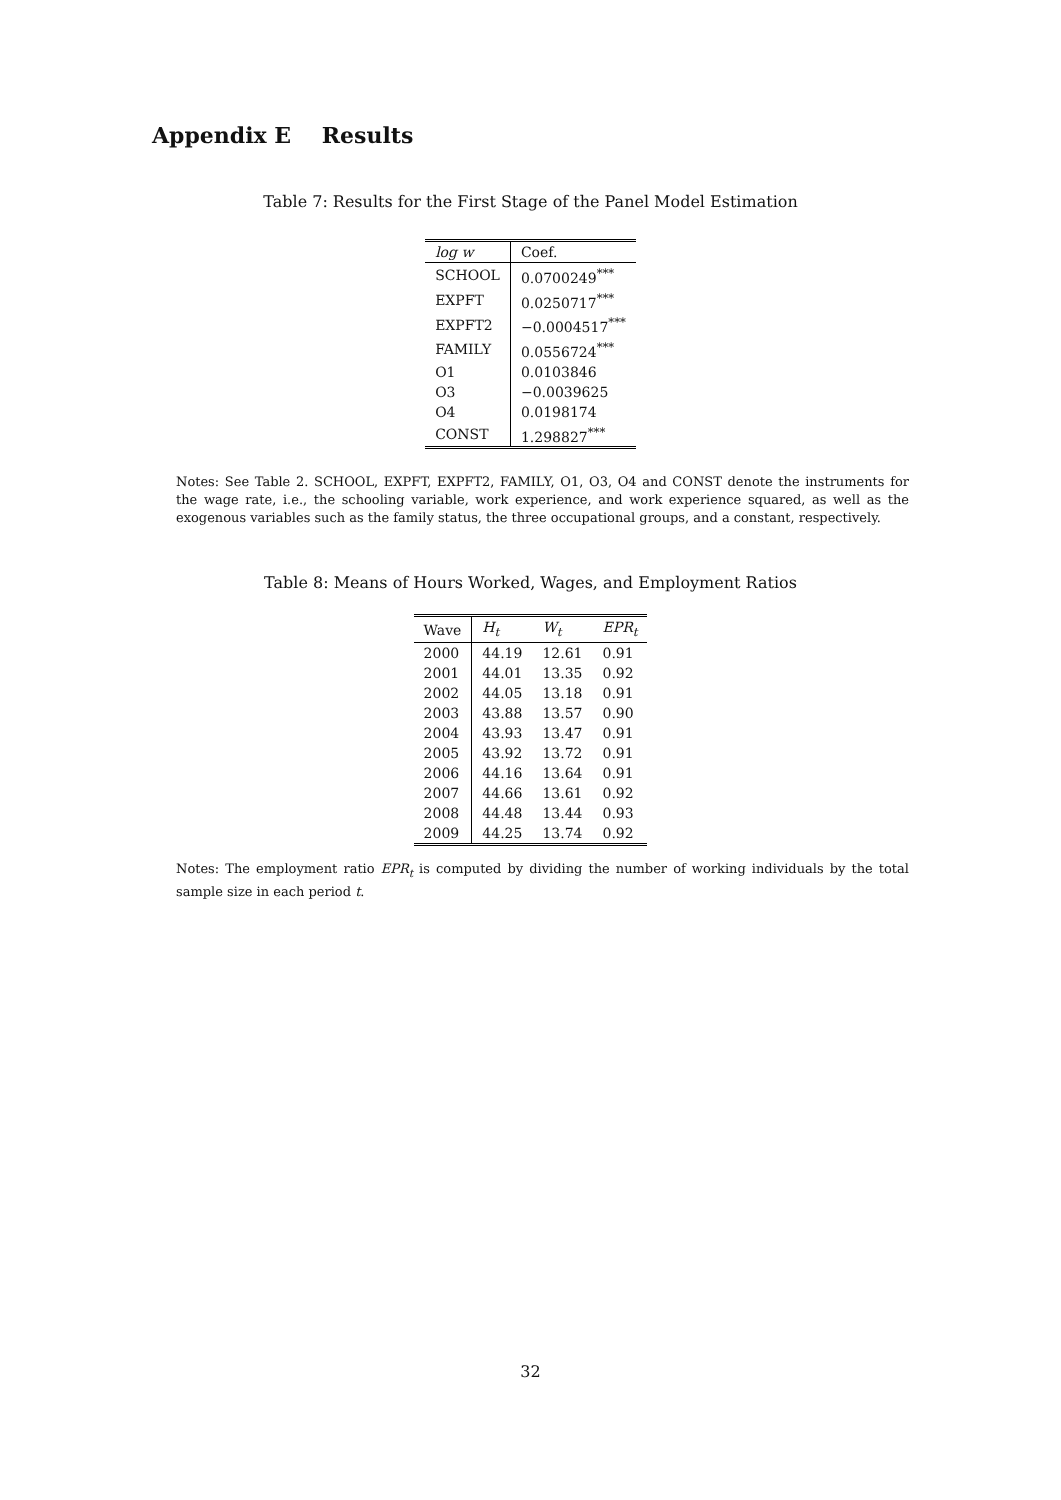Appendix E Results
Table 7: Results for the First Stage of the Panel Model Estimation
| log w | Coef. |
| --- | --- |
| SCHOOL | 0.0700249<sup>***</sup> |
| EXPFT | 0.0250717<sup>***</sup> |
| EXPFT2 | −0.0004517<sup>***</sup> |
| FAMILY | 0.0556724<sup>***</sup> |
| O1 | 0.0103846 |
| O3 | −0.0039625 |
| O4 | 0.0198174 |
| CONST | 1.298827<sup>***</sup> |
Notes: See Table 2. SCHOOL, EXPFT, EXPFT2, FAMILY, O1, O3, O4 and CONST denote the instruments for the wage rate, i.e., the schooling variable, work experience, and work experience squared, as well as the exogenous variables such as the family status, the three occupational groups, and a constant, respectively.
Table 8: Means of Hours Worked, Wages, and Employment Ratios
| Wave | H<sub>t</sub> | W<sub>t</sub> | EPR<sub>t</sub> |
| --- | --- | --- | --- |
| 2000 | 44.19 | 12.61 | 0.91 |
| 2001 | 44.01 | 13.35 | 0.92 |
| 2002 | 44.05 | 13.18 | 0.91 |
| 2003 | 43.88 | 13.57 | 0.90 |
| 2004 | 43.93 | 13.47 | 0.91 |
| 2005 | 43.92 | 13.72 | 0.91 |
| 2006 | 44.16 | 13.64 | 0.91 |
| 2007 | 44.66 | 13.61 | 0.92 |
| 2008 | 44.48 | 13.44 | 0.93 |
| 2009 | 44.25 | 13.74 | 0.92 |
Notes: The employment ratio EPR<sub>t</sub> is computed by dividing the number of working individuals by the total sample size in each period t.
32